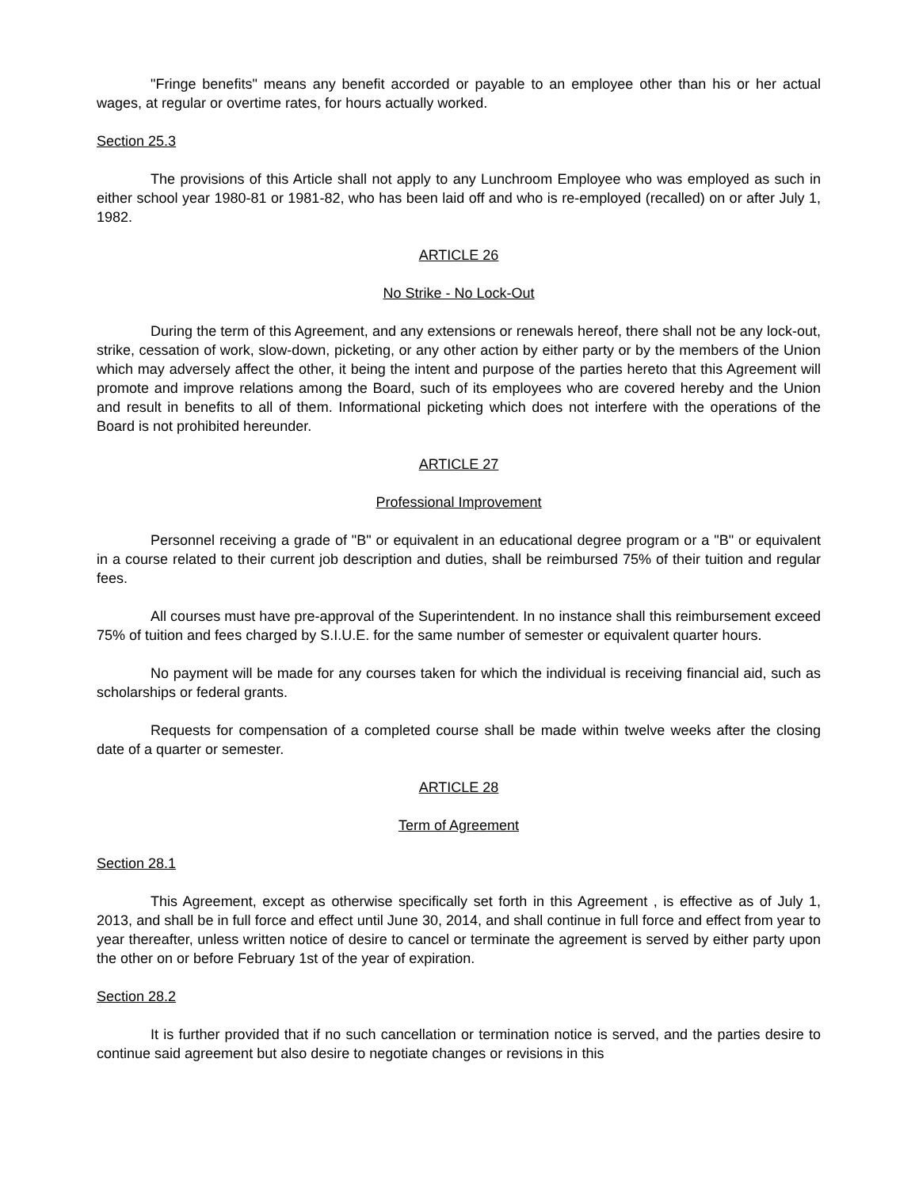"Fringe benefits" means any benefit accorded or payable to an employee other than his or her actual wages, at regular or overtime rates, for hours actually worked.
Section 25.3
The provisions of this Article shall not apply to any Lunchroom Employee who was employed as such in either school year 1980-81 or 1981-82, who has been laid off and who is re-employed (recalled) on or after July 1, 1982.
ARTICLE 26
No Strike - No Lock-Out
During the term of this Agreement, and any extensions or renewals hereof, there shall not be any lock-out, strike, cessation of work, slow-down, picketing, or any other action by either party or by the members of the Union which may adversely affect the other, it being the intent and purpose of the parties hereto that this Agreement will promote and improve relations among the Board, such of its employees who are covered hereby and the Union and result in benefits to all of them. Informational picketing which does not interfere with the operations of the Board is not prohibited hereunder.
ARTICLE 27
Professional Improvement
Personnel receiving a grade of "B" or equivalent in an educational degree program or a "B" or equivalent in a course related to their current job description and duties, shall be reimbursed 75% of their tuition and regular fees.
All courses must have pre-approval of the Superintendent. In no instance shall this reimbursement exceed 75% of tuition and fees charged by S.I.U.E. for the same number of semester or equivalent quarter hours.
No payment will be made for any courses taken for which the individual is receiving financial aid, such as scholarships or federal grants.
Requests for compensation of a completed course shall be made within twelve weeks after the closing date of a quarter or semester.
ARTICLE 28
Term of Agreement
Section 28.1
This Agreement, except as otherwise specifically set forth in this Agreement , is effective as of July 1, 2013, and shall be in full force and effect until June 30, 2014, and shall continue in full force and effect from year to year thereafter, unless written notice of desire to cancel or terminate the agreement is served by either party upon the other on or before February 1st of the year of expiration.
Section 28.2
It is further provided that if no such cancellation or termination notice is served, and the parties desire to continue said agreement but also desire to negotiate changes or revisions in this